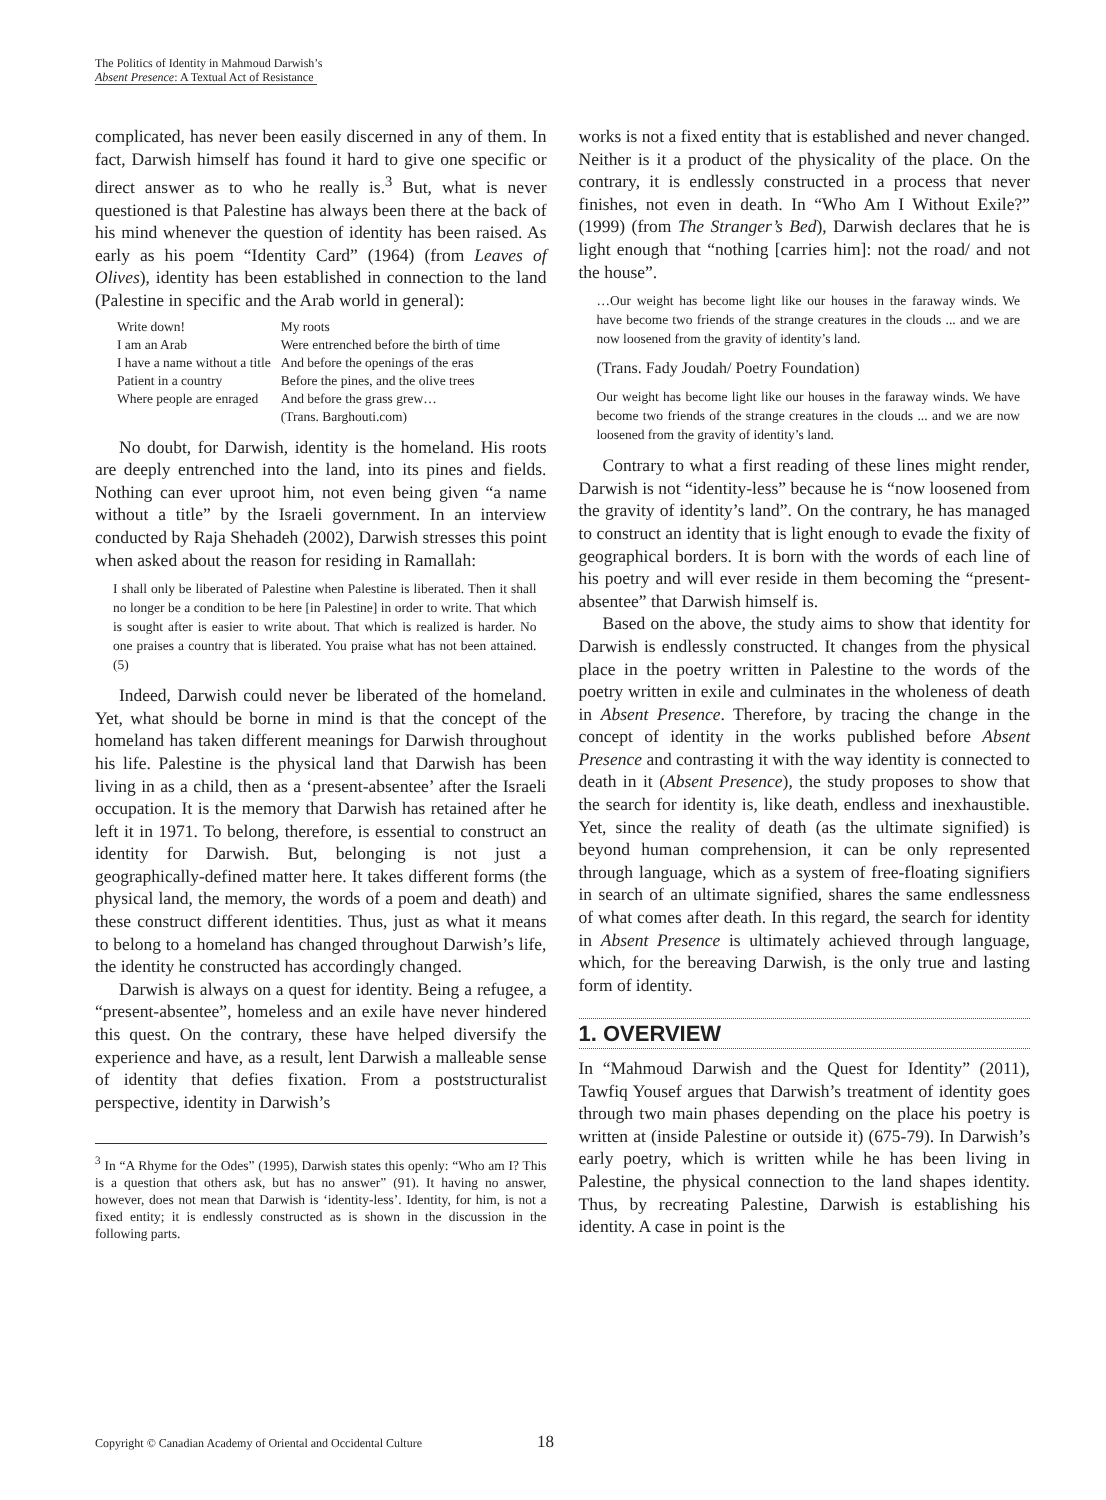The Politics of Identity in Mahmoud Darwish’s
Absent Presence: A Textual Act of Resistance
complicated, has never been easily discerned in any of them. In fact, Darwish himself has found it hard to give one specific or direct answer as to who he really is.<sup>3</sup> But, what is never questioned is that Palestine has always been there at the back of his mind whenever the question of identity has been raised. As early as his poem “Identity Card” (1964) (from Leaves of Olives), identity has been established in connection to the land (Palestine in specific and the Arab world in general):
| Write down! | My roots |
| I am an Arab | Were entrenched before the birth of time |
| I have a name without a title | And before the openings of the eras |
| Patient in a country | Before the pines, and the olive trees |
| Where people are enraged | And before the grass grew… (Trans. Barghouti.com) |
No doubt, for Darwish, identity is the homeland. His roots are deeply entrenched into the land, into its pines and fields. Nothing can ever uproot him, not even being given “a name without a title” by the Israeli government. In an interview conducted by Raja Shehadeh (2002), Darwish stresses this point when asked about the reason for residing in Ramallah:
I shall only be liberated of Palestine when Palestine is liberated. Then it shall no longer be a condition to be here [in Palestine] in order to write. That which is sought after is easier to write about. That which is realized is harder. No one praises a country that is liberated. You praise what has not been attained. (5)
Indeed, Darwish could never be liberated of the homeland. Yet, what should be borne in mind is that the concept of the homeland has taken different meanings for Darwish throughout his life. Palestine is the physical land that Darwish has been living in as a child, then as a ‘present-absentee’ after the Israeli occupation. It is the memory that Darwish has retained after he left it in 1971. To belong, therefore, is essential to construct an identity for Darwish. But, belonging is not just a geographically-defined matter here. It takes different forms (the physical land, the memory, the words of a poem and death) and these construct different identities. Thus, just as what it means to belong to a homeland has changed throughout Darwish’s life, the identity he constructed has accordingly changed.
Darwish is always on a quest for identity. Being a refugee, a “present-absentee”, homeless and an exile have never hindered this quest. On the contrary, these have helped diversify the experience and have, as a result, lent Darwish a malleable sense of identity that defies fixation. From a poststructuralist perspective, identity in Darwish’s
<sup>3</sup> In “A Rhyme for the Odes” (1995), Darwish states this openly: “Who am I? This is a question that others ask, but has no answer” (91). It having no answer, however, does not mean that Darwish is ‘identity-less’. Identity, for him, is not a fixed entity; it is endlessly constructed as is shown in the discussion in the following parts.
works is not a fixed entity that is established and never changed. Neither is it a product of the physicality of the place. On the contrary, it is endlessly constructed in a process that never finishes, not even in death. In “Who Am I Without Exile?” (1999) (from The Stranger’s Bed), Darwish declares that he is light enough that “nothing [carries him]: not the road/ and not the house”.
…Our weight has become light like our houses in the faraway winds. We have become two friends of the strange creatures in the clouds ... and we are now loosened from the gravity of identity’s land.
(Trans. Fady Joudah/ Poetry Foundation)
Our weight has become light like our houses in the faraway winds. We have become two friends of the strange creatures in the clouds ... and we are now loosened from the gravity of identity’s land.
Contrary to what a first reading of these lines might render, Darwish is not “identity-less” because he is “now loosened from the gravity of identity’s land”. On the contrary, he has managed to construct an identity that is light enough to evade the fixity of geographical borders. It is born with the words of each line of his poetry and will ever reside in them becoming the “present-absentee” that Darwish himself is.
Based on the above, the study aims to show that identity for Darwish is endlessly constructed. It changes from the physical place in the poetry written in Palestine to the words of the poetry written in exile and culminates in the wholeness of death in Absent Presence. Therefore, by tracing the change in the concept of identity in the works published before Absent Presence and contrasting it with the way identity is connected to death in it (Absent Presence), the study proposes to show that the search for identity is, like death, endless and inexhaustible. Yet, since the reality of death (as the ultimate signified) is beyond human comprehension, it can be only represented through language, which as a system of free-floating signifiers in search of an ultimate signified, shares the same endlessness of what comes after death. In this regard, the search for identity in Absent Presence is ultimately achieved through language, which, for the bereaving Darwish, is the only true and lasting form of identity.
1. OVERVIEW
In “Mahmoud Darwish and the Quest for Identity” (2011), Tawfiq Yousef argues that Darwish’s treatment of identity goes through two main phases depending on the place his poetry is written at (inside Palestine or outside it) (675-79). In Darwish’s early poetry, which is written while he has been living in Palestine, the physical connection to the land shapes identity. Thus, by recreating Palestine, Darwish is establishing his identity. A case in point is the
Copyright © Canadian Academy of Oriental and Occidental Culture 18